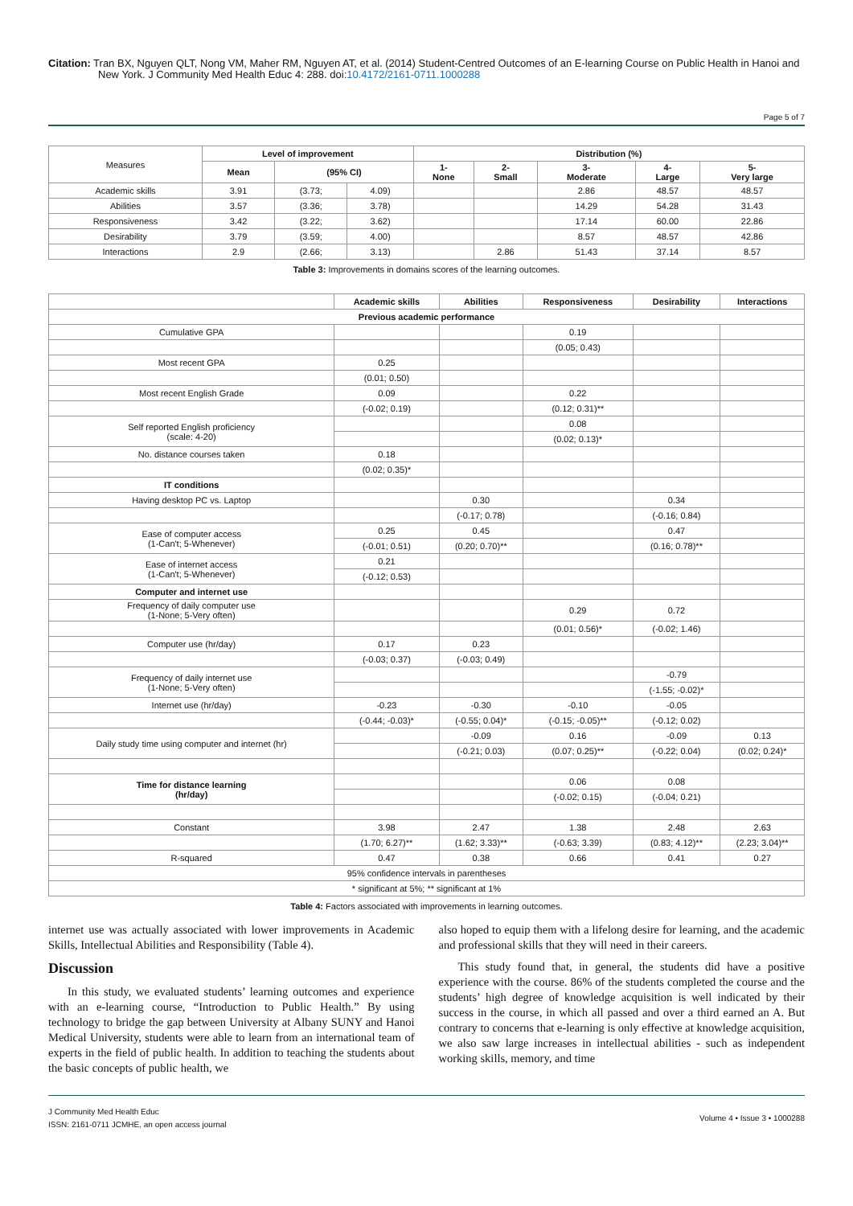Citation: Tran BX, Nguyen QLT, Nong VM, Maher RM, Nguyen AT, et al. (2014) Student-Centred Outcomes of an E-learning Course on Public Health in Hanoi and New York. J Community Med Health Educ 4: 288. doi:10.4172/2161-0711.1000288
Page 5 of 7
| Measures | Level of improvement | | | Distribution (%) | | | | |
| | Mean | (95% CI) | | 1- None | 2- Small | 3- Moderate | 4- Large | 5- Very large |
| Academic skills | 3.91 | (3.73; | 4.09) | | | 2.86 | 48.57 | 48.57 |
| Abilities | 3.57 | (3.36; | 3.78) | | | 14.29 | 54.28 | 31.43 |
| Responsiveness | 3.42 | (3.22; | 3.62) | | | 17.14 | 60.00 | 22.86 |
| Desirability | 3.79 | (3.59; | 4.00) | | | 8.57 | 48.57 | 42.86 |
| Interactions | 2.9 | (2.66; | 3.13) | | 2.86 | 51.43 | 37.14 | 8.57 |
Table 3: Improvements in domains scores of the learning outcomes.
| | Academic skills | Abilities | Responsiveness | Desirability | Interactions |
| Previous academic performance | | | | | |
| Cumulative GPA | | | 0.19 | | |
| | | | (0.05; 0.43) | | |
| Most recent GPA | 0.25 | | | | |
| | (0.01; 0.50) | | | | |
| Most recent English Grade | 0.09 | | 0.22 | | |
| | (-0.02; 0.19) | | (0.12; 0.31)** | | |
| Self reported English proficiency (scale: 4-20) | | | 0.08 | | |
| | | | (0.02; 0.13)* | | |
| No. distance courses taken | 0.18 | | | | |
| | (0.02; 0.35)* | | | | |
| IT conditions | | | | | |
| Having desktop PC vs. Laptop | | 0.30 | | 0.34 | |
| | | (-0.17; 0.78) | | (-0.16; 0.84) | |
| Ease of computer access (1-Can't; 5-Whenever) | 0.25 | 0.45 | | 0.47 | |
| | (-0.01; 0.51) | (0.20; 0.70)** | | (0.16; 0.78)** | |
| Ease of internet access (1-Can't; 5-Whenever) | 0.21 | | | | |
| | (-0.12; 0.53) | | | | |
| Computer and internet use | | | | | |
| Frequency of daily computer use (1-None; 5-Very often) | | | 0.29 | 0.72 | |
| | | | (0.01; 0.56)* | (-0.02; 1.46) | |
| Computer use (hr/day) | 0.17 | 0.23 | | | |
| | (-0.03; 0.37) | (-0.03; 0.49) | | | |
| Frequency of daily internet use (1-None; 5-Very often) | | | | -0.79 | |
| | | | | (-1.55; -0.02)* | |
| Internet use (hr/day) | -0.23 | -0.30 | -0.10 | -0.05 | |
| | (-0.44; -0.03)* | (-0.55; 0.04)* | (-0.15; -0.05)** | (-0.12; 0.02) | |
| Daily study time using computer and internet (hr) | | -0.09 | 0.16 | -0.09 | 0.13 |
| | | (-0.21; 0.03) | (0.07; 0.25)** | (-0.22; 0.04) | (0.02; 0.24)* |
| Time for distance learning (hr/day) | | | 0.06 | 0.08 | |
| | | | (-0.02; 0.15) | (-0.04; 0.21) | |
| Constant | 3.98 | 2.47 | 1.38 | 2.48 | 2.63 |
| | (1.70; 6.27)** | (1.62; 3.33)** | (-0.63; 3.39) | (0.83; 4.12)** | (2.23; 3.04)** |
| R-squared | 0.47 | 0.38 | 0.66 | 0.41 | 0.27 |
| 95% confidence intervals in parentheses | | | | | |
| * significant at 5%; ** significant at 1% | | | | | |
Table 4: Factors associated with improvements in learning outcomes.
internet use was actually associated with lower improvements in Academic Skills, Intellectual Abilities and Responsibility (Table 4).
Discussion
In this study, we evaluated students’ learning outcomes and experience with an e-learning course, “Introduction to Public Health.” By using technology to bridge the gap between University at Albany SUNY and Hanoi Medical University, students were able to learn from an international team of experts in the field of public health. In addition to teaching the students about the basic concepts of public health, we
also hoped to equip them with a lifelong desire for learning, and the academic and professional skills that they will need in their careers.
This study found that, in general, the students did have a positive experience with the course. 86% of the students completed the course and the students’ high degree of knowledge acquisition is well indicated by their success in the course, in which all passed and over a third earned an A. But contrary to concerns that e-learning is only effective at knowledge acquisition, we also saw large increases in intellectual abilities - such as independent working skills, memory, and time
J Community Med Health Educ
ISSN: 2161-0711 JCMHE, an open access journal
Volume 4 • Issue 3 • 1000288